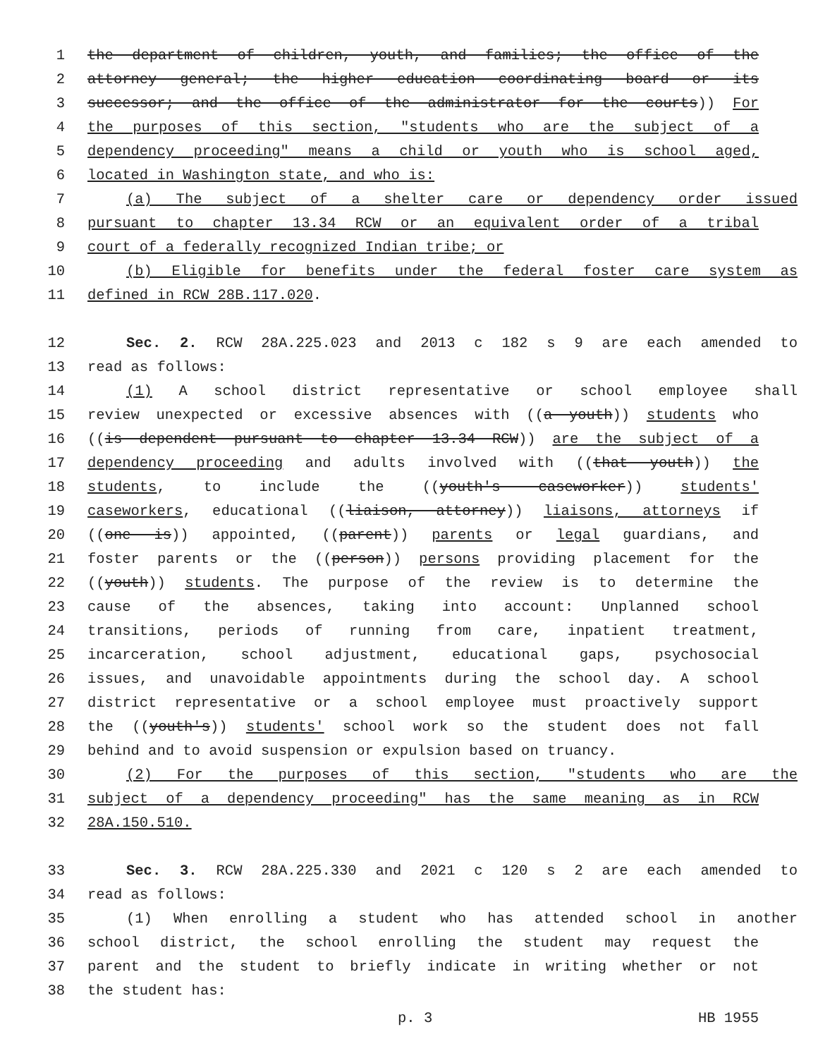1 the department of children, youth, and families; the office of the
2 attorney general; the higher education coordinating board or its
3 successor; and the office of the administrator for the courts)) For
4 the purposes of this section, "students who are the subject of a
5 dependency proceeding" means a child or youth who is school aged,
6 located in Washington state, and who is:
7 (a) The subject of a shelter care or dependency order issued
8 pursuant to chapter 13.34 RCW or an equivalent order of a tribal
9 court of a federally recognized Indian tribe; or
10 (b) Eligible for benefits under the federal foster care system as
11 defined in RCW 28B.117.020.
12 Sec. 2. RCW 28A.225.023 and 2013 c 182 s 9 are each amended to
13 read as follows:
14 (1) A school district representative or school employee shall
15 review unexpected or excessive absences with ((a youth)) students who
16 ((is dependent pursuant to chapter 13.34 RCW)) are the subject of a
17 dependency proceeding and adults involved with ((that youth)) the
18 students, to include the ((youth's caseworker)) students'
19 caseworkers, educational ((liaison, attorney)) liaisons, attorneys if
20 ((one is)) appointed, ((parent)) parents or legal guardians, and
21 foster parents or the ((person)) persons providing placement for the
22 ((youth)) students. The purpose of the review is to determine the
23 cause of the absences, taking into account: Unplanned school
24 transitions, periods of running from care, inpatient treatment,
25 incarceration, school adjustment, educational gaps, psychosocial
26 issues, and unavoidable appointments during the school day. A school
27 district representative or a school employee must proactively support
28 the ((youth's)) students' school work so the student does not fall
29 behind and to avoid suspension or expulsion based on truancy.
30 (2) For the purposes of this section, "students who are the
31 subject of a dependency proceeding" has the same meaning as in RCW
32 28A.150.510.
33 Sec. 3. RCW 28A.225.330 and 2021 c 120 s 2 are each amended to
34 read as follows:
35 (1) When enrolling a student who has attended school in another
36 school district, the school enrolling the student may request the
37 parent and the student to briefly indicate in writing whether or not
38 the student has:
p. 3 HB 1955